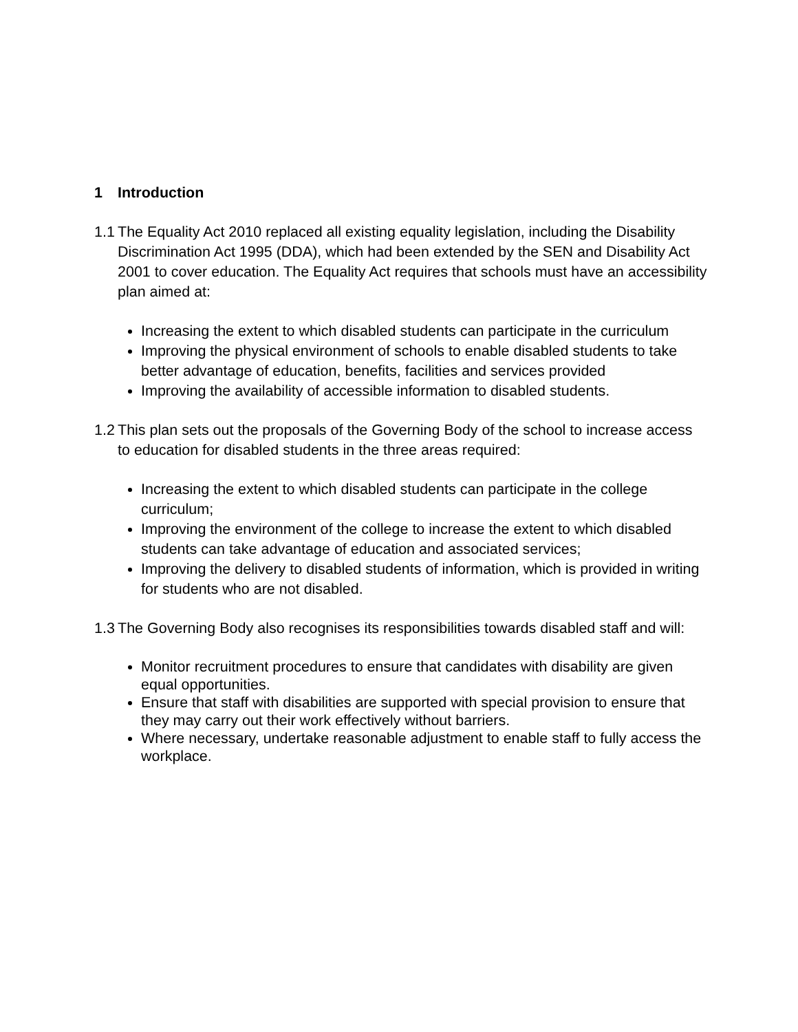1 Introduction
1.1
The Equality Act 2010 replaced all existing equality legislation, including the Disability Discrimination Act 1995 (DDA), which had been extended by the SEN and Disability Act 2001 to cover education. The Equality Act requires that schools must have an accessibility plan aimed at:
Increasing the extent to which disabled students can participate in the curriculum
Improving the physical environment of schools to enable disabled students to take better advantage of education, benefits, facilities and services provided
Improving the availability of accessible information to disabled students.
1.2
This plan sets out the proposals of the Governing Body of the school to increase access to education for disabled students in the three areas required:
Increasing the extent to which disabled students can participate in the college curriculum;
Improving the environment of the college to increase the extent to which disabled students can take advantage of education and associated services;
Improving the delivery to disabled students of information, which is provided in writing for students who are not disabled.
1.3
The Governing Body also recognises its responsibilities towards disabled staff and will:
Monitor recruitment procedures to ensure that candidates with disability are given equal opportunities.
Ensure that staff with disabilities are supported with special provision to ensure that they may carry out their work effectively without barriers.
Where necessary, undertake reasonable adjustment to enable staff to fully access the workplace.